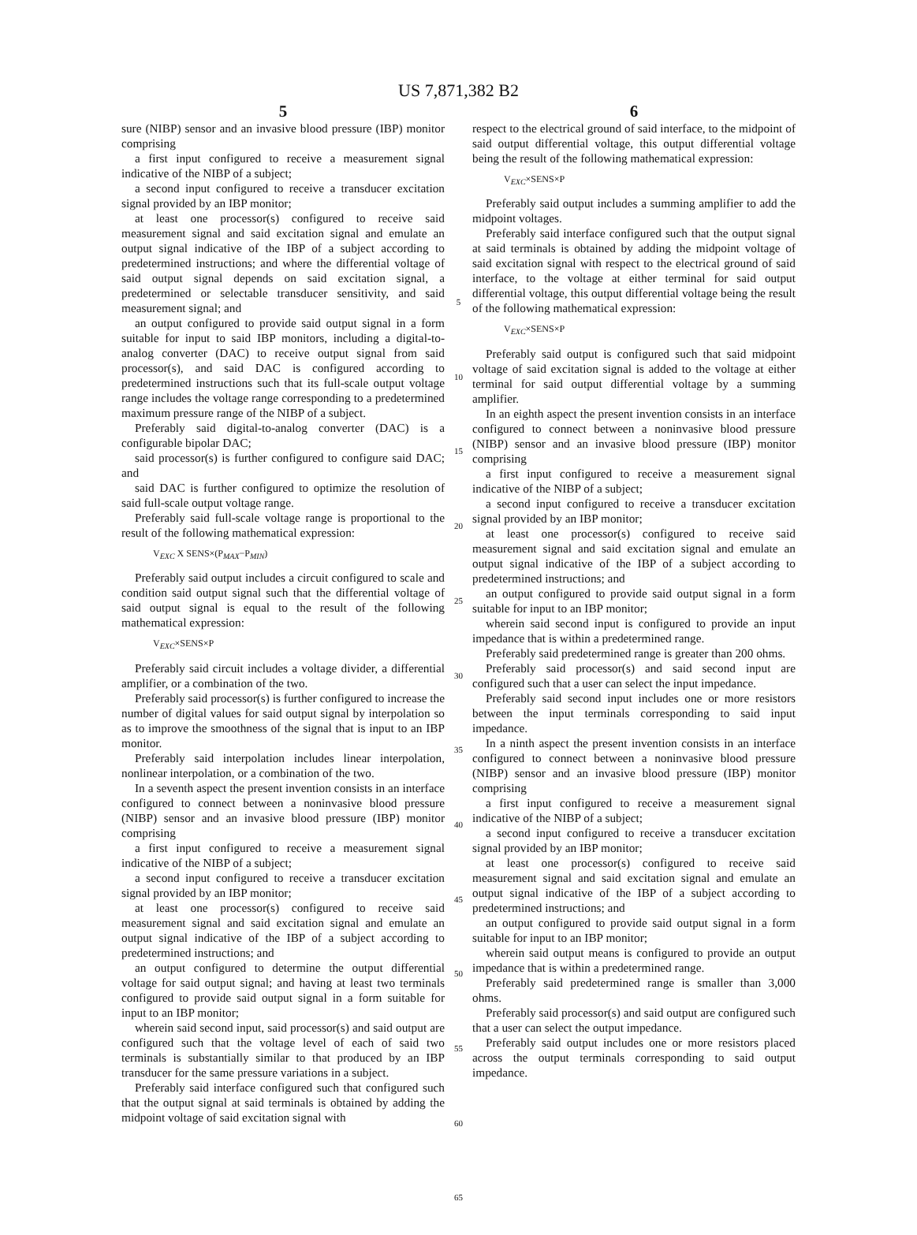US 7,871,382 B2
5
sure (NIBP) sensor and an invasive blood pressure (IBP) monitor comprising
a first input configured to receive a measurement signal indicative of the NIBP of a subject;
a second input configured to receive a transducer excitation signal provided by an IBP monitor;
at least one processor(s) configured to receive said measurement signal and said excitation signal and emulate an output signal indicative of the IBP of a subject according to predetermined instructions; and where the differential voltage of said output signal depends on said excitation signal, a predetermined or selectable transducer sensitivity, and said measurement signal; and
an output configured to provide said output signal in a form suitable for input to said IBP monitors, including a digital-to-analog converter (DAC) to receive output signal from said processor(s), and said DAC is configured according to predetermined instructions such that its full-scale output voltage range includes the voltage range corresponding to a predetermined maximum pressure range of the NIBP of a subject.
Preferably said digital-to-analog converter (DAC) is a configurable bipolar DAC;
said processor(s) is further configured to configure said DAC; and
said DAC is further configured to optimize the resolution of said full-scale output voltage range.
Preferably said full-scale voltage range is proportional to the result of the following mathematical expression:
V<sub>EXC</sub> X SENS×(P<sub>MAX</sub>−P<sub>MIN</sub>)
Preferably said output includes a circuit configured to scale and condition said output signal such that the differential voltage of said output signal is equal to the result of the following mathematical expression:
V<sub>EXC</sub>×SENS×P
Preferably said circuit includes a voltage divider, a differential amplifier, or a combination of the two.
Preferably said processor(s) is further configured to increase the number of digital values for said output signal by interpolation so as to improve the smoothness of the signal that is input to an IBP monitor.
Preferably said interpolation includes linear interpolation, nonlinear interpolation, or a combination of the two.
In a seventh aspect the present invention consists in an interface configured to connect between a noninvasive blood pressure (NIBP) sensor and an invasive blood pressure (IBP) monitor comprising
a first input configured to receive a measurement signal indicative of the NIBP of a subject;
a second input configured to receive a transducer excitation signal provided by an IBP monitor;
at least one processor(s) configured to receive said measurement signal and said excitation signal and emulate an output signal indicative of the IBP of a subject according to predetermined instructions; and
an output configured to determine the output differential voltage for said output signal; and having at least two terminals configured to provide said output signal in a form suitable for input to an IBP monitor;
wherein said second input, said processor(s) and said output are configured such that the voltage level of each of said two terminals is substantially similar to that produced by an IBP transducer for the same pressure variations in a subject.
Preferably said interface configured such that configured such that the output signal at said terminals is obtained by adding the midpoint voltage of said excitation signal with
5
10
15
20
25
30
35
40
45
50
55
60
65
6
respect to the electrical ground of said interface, to the midpoint of said output differential voltage, this output differential voltage being the result of the following mathematical expression:
V<sub>EXC</sub>×SENS×P
Preferably said output includes a summing amplifier to add the midpoint voltages.
Preferably said interface configured such that the output signal at said terminals is obtained by adding the midpoint voltage of said excitation signal with respect to the electrical ground of said interface, to the voltage at either terminal for said output differential voltage, this output differential voltage being the result of the following mathematical expression:
V<sub>EXC</sub>×SENS×P
Preferably said output is configured such that said midpoint voltage of said excitation signal is added to the voltage at either terminal for said output differential voltage by a summing amplifier.
In an eighth aspect the present invention consists in an interface configured to connect between a noninvasive blood pressure (NIBP) sensor and an invasive blood pressure (IBP) monitor comprising
a first input configured to receive a measurement signal indicative of the NIBP of a subject;
a second input configured to receive a transducer excitation signal provided by an IBP monitor;
at least one processor(s) configured to receive said measurement signal and said excitation signal and emulate an output signal indicative of the IBP of a subject according to predetermined instructions; and
an output configured to provide said output signal in a form suitable for input to an IBP monitor;
wherein said second input is configured to provide an input impedance that is within a predetermined range.
Preferably said predetermined range is greater than 200 ohms.
Preferably said processor(s) and said second input are configured such that a user can select the input impedance.
Preferably said second input includes one or more resistors between the input terminals corresponding to said input impedance.
In a ninth aspect the present invention consists in an interface configured to connect between a noninvasive blood pressure (NIBP) sensor and an invasive blood pressure (IBP) monitor comprising
a first input configured to receive a measurement signal indicative of the NIBP of a subject;
a second input configured to receive a transducer excitation signal provided by an IBP monitor;
at least one processor(s) configured to receive said measurement signal and said excitation signal and emulate an output signal indicative of the IBP of a subject according to predetermined instructions; and
an output configured to provide said output signal in a form suitable for input to an IBP monitor;
wherein said output means is configured to provide an output impedance that is within a predetermined range.
Preferably said predetermined range is smaller than 3,000 ohms.
Preferably said processor(s) and said output are configured such that a user can select the output impedance.
Preferably said output includes one or more resistors placed across the output terminals corresponding to said output impedance.